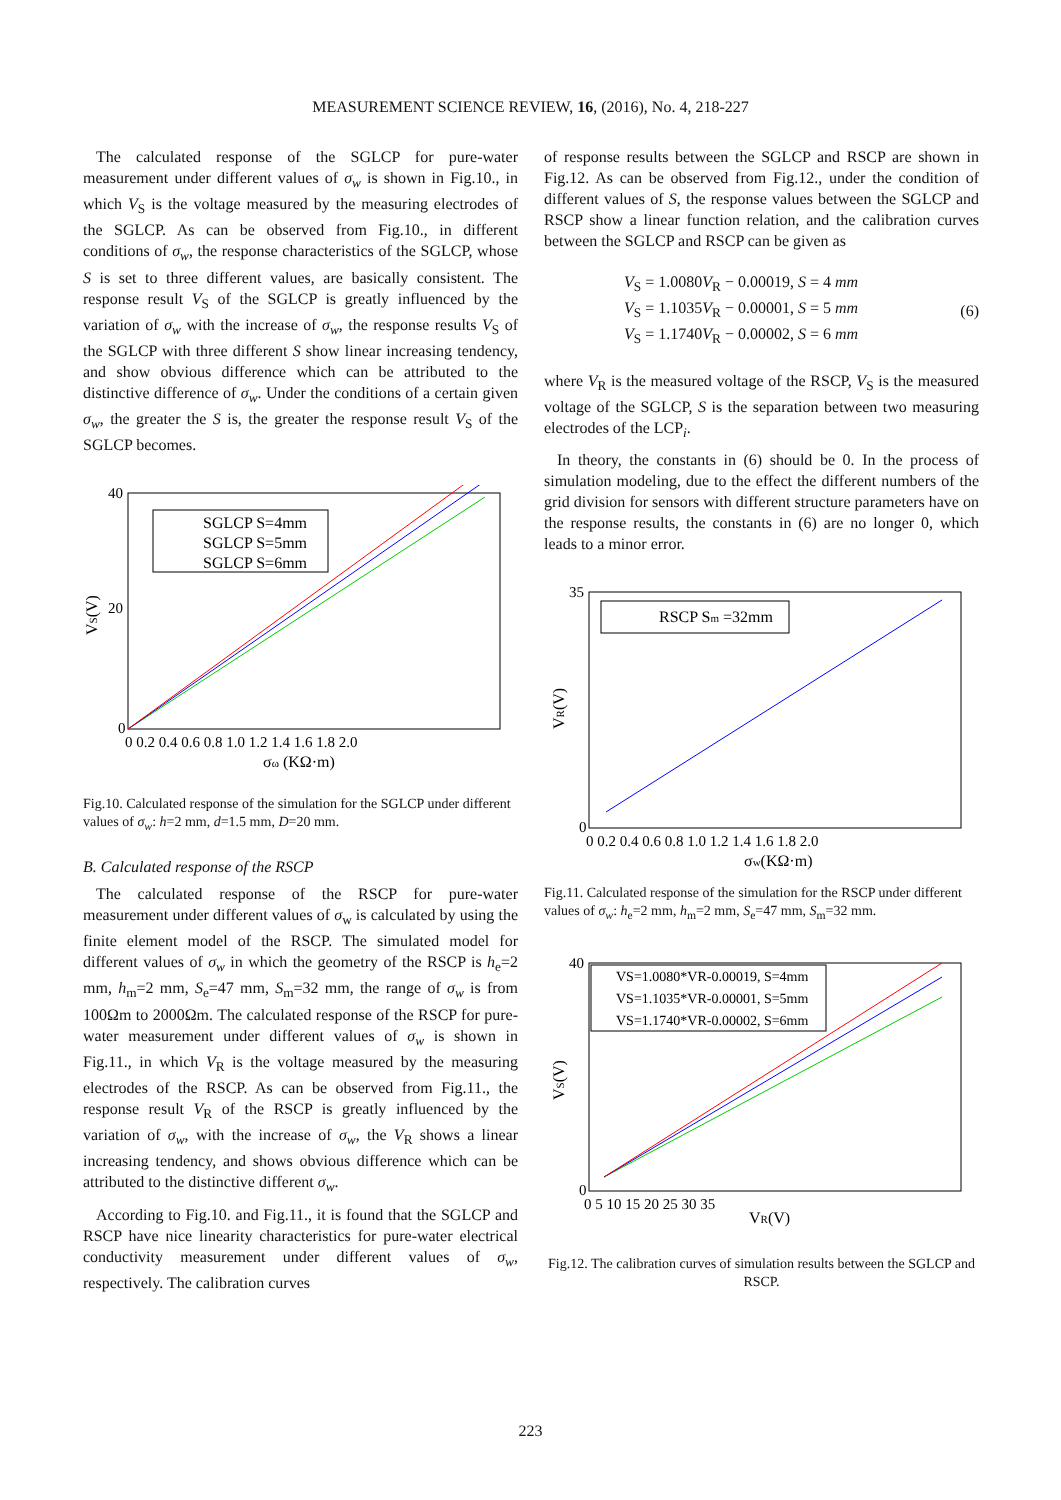MEASUREMENT SCIENCE REVIEW, 16, (2016), No. 4, 218-227
The calculated response of the SGLCP for pure-water measurement under different values of σ<sub>w</sub> is shown in Fig.10., in which V<sub>S</sub> is the voltage measured by the measuring electrodes of the SGLCP. As can be observed from Fig.10., in different conditions of σ<sub>w</sub>, the response characteristics of the SGLCP, whose S is set to three different values, are basically consistent. The response result V<sub>S</sub> of the SGLCP is greatly influenced by the variation of σ<sub>w</sub> with the increase of σ<sub>w</sub>, the response results V<sub>S</sub> of the SGLCP with three different S show linear increasing tendency, and show obvious difference which can be attributed to the distinctive difference of σ<sub>w</sub>. Under the conditions of a certain given σ<sub>w</sub>, the greater the S is, the greater the response result V<sub>S</sub> of the SGLCP becomes.
SGLCP S=4mm
SGLCP S=5mm
SGLCP S=6mm
40
20
0
0 0.2 0.4 0.6 0.8 1.0 1.2 1.4 1.6 1.8 2.0
σω (KΩ·m)
VS(V)
Fig.10. Calculated response of the simulation for the SGLCP under different values of σ<sub>w</sub>: h=2 mm, d=1.5 mm, D=20 mm.
B. Calculated response of the RSCP
The calculated response of the RSCP for pure-water measurement under different values of σ<sub>w</sub> is calculated by using the finite element model of the RSCP. The simulated model for different values of σ<sub>w</sub> in which the geometry of the RSCP is h<sub>e</sub>=2 mm, h<sub>m</sub>=2 mm, S<sub>e</sub>=47 mm, S<sub>m</sub>=32 mm, the range of σ<sub>w</sub> is from 100Ωm to 2000Ωm. The calculated response of the RSCP for pure-water measurement under different values of σ<sub>w</sub> is shown in Fig.11., in which V<sub>R</sub> is the voltage measured by the measuring electrodes of the RSCP. As can be observed from Fig.11., the response result V<sub>R</sub> of the RSCP is greatly influenced by the variation of σ<sub>w</sub>, with the increase of σ<sub>w</sub>, the V<sub>R</sub> shows a linear increasing tendency, and shows obvious difference which can be attributed to the distinctive different σ<sub>w</sub>.
According to Fig.10. and Fig.11., it is found that the SGLCP and RSCP have nice linearity characteristics for pure-water electrical conductivity measurement under different values of σ<sub>w</sub>, respectively. The calibration curves
of response results between the SGLCP and RSCP are shown in Fig.12. As can be observed from Fig.12., under the condition of different values of S, the response values between the SGLCP and RSCP show a linear function relation, and the calibration curves between the SGLCP and RSCP can be given as
V<sub>S</sub> = 1.0080V<sub>R</sub> − 0.00019, S = 4 mm
V<sub>S</sub> = 1.1035V<sub>R</sub> − 0.00001, S = 5 mm
V<sub>S</sub> = 1.1740V<sub>R</sub> − 0.00002, S = 6 mm
(6)
where V<sub>R</sub> is the measured voltage of the RSCP, V<sub>S</sub> is the measured voltage of the SGLCP, S is the separation between two measuring electrodes of the LCP<sub>i</sub>.
In theory, the constants in (6) should be 0. In the process of simulation modeling, due to the effect the different numbers of the grid division for sensors with different structure parameters have on the response results, the constants in (6) are no longer 0, which leads to a minor error.
RSCP Sm =32mm
35
0
0 0.2 0.4 0.6 0.8 1.0 1.2 1.4 1.6 1.8 2.0
σw(KΩ·m)
VR(V)
Fig.11. Calculated response of the simulation for the RSCP under different values of σ<sub>w</sub>: h<sub>e</sub>=2 mm, h<sub>m</sub>=2 mm, S<sub>e</sub>=47 mm, S<sub>m</sub>=32 mm.
VS=1.0080*VR-0.00019, S=4mm
VS=1.1035*VR-0.00001, S=5mm
VS=1.1740*VR-0.00002, S=6mm
40
0
0 5 10 15 20 25 30 35
VR(V)
VS(V)
Fig.12. The calibration curves of simulation results between the SGLCP and RSCP.
223